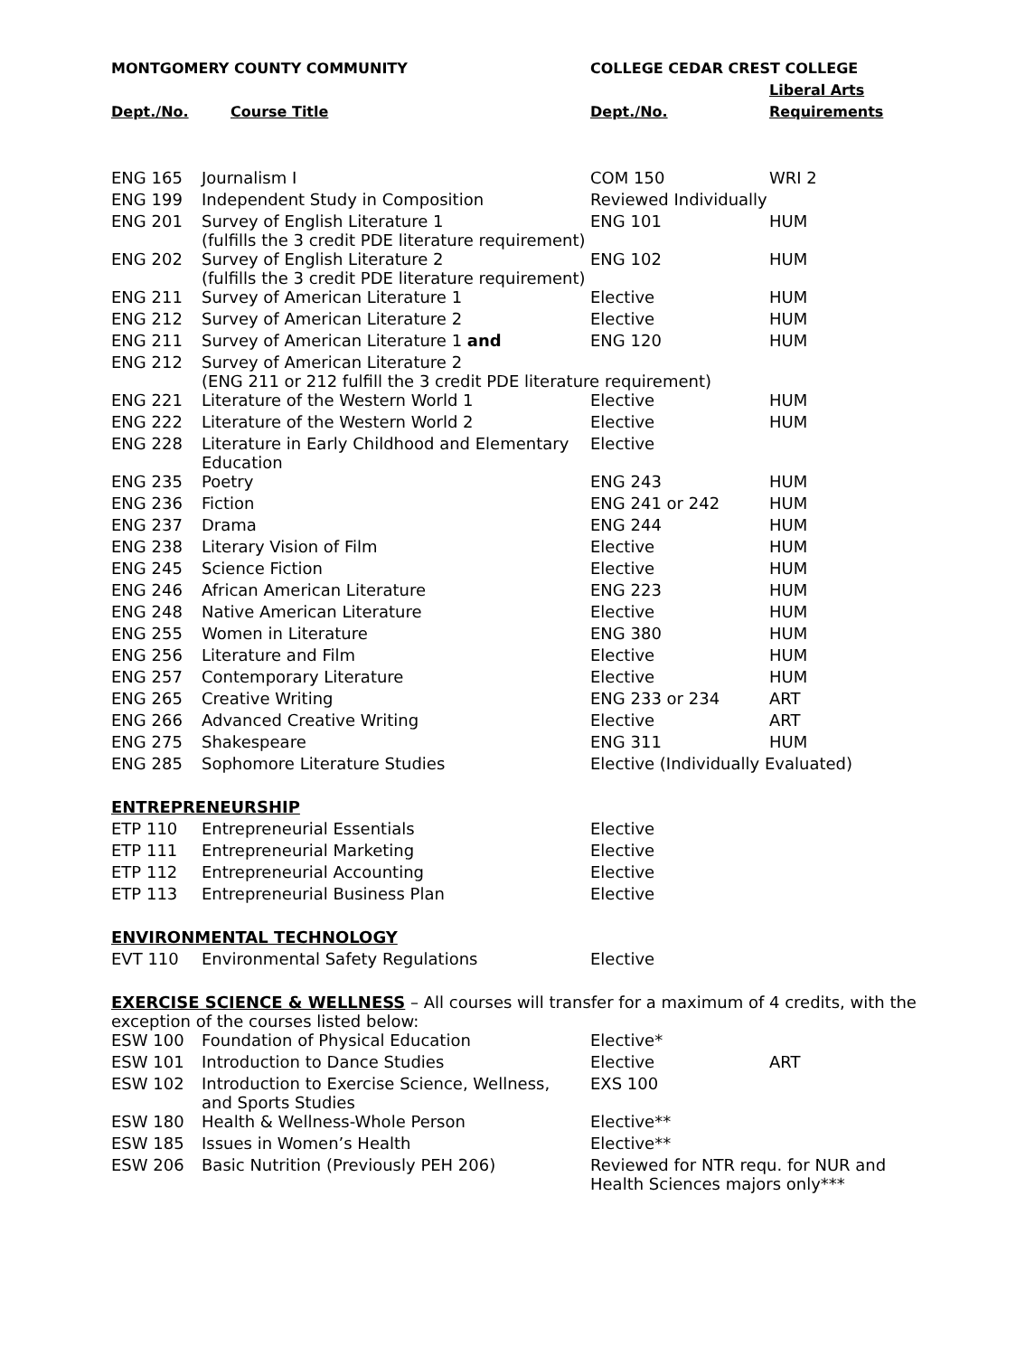| MONTGOMERY COUNTY COMMUNITY | | COLLEGE CEDAR CREST COLLEGE | |
| --- | --- | --- | --- |
| | | | Liberal Arts |
| Dept./No. | Course Title | Dept./No. | Requirements |
| ENG 165 | Journalism I | COM 150 | WRI 2 |
| ENG 199 | Independent Study in Composition | Reviewed Individually | |
| ENG 201 | Survey of English Literature 1 (fulfills the 3 credit PDE literature requirement) | ENG 101 | HUM |
| ENG 202 | Survey of English Literature 2 (fulfills the 3 credit PDE literature requirement) | ENG 102 | HUM |
| ENG 211 | Survey of American Literature 1 | Elective | HUM |
| ENG 212 | Survey of American Literature 2 | Elective | HUM |
| ENG 211 | Survey of American Literature 1 and | ENG 120 | HUM |
| ENG 212 | Survey of American Literature 2 (ENG 211 or 212 fulfill the 3 credit PDE literature requirement) | | |
| ENG 221 | Literature of the Western World 1 | Elective | HUM |
| ENG 222 | Literature of the Western World 2 | Elective | HUM |
| ENG 228 | Literature in Early Childhood and Elementary Education | Elective | |
| ENG 235 | Poetry | ENG 243 | HUM |
| ENG 236 | Fiction | ENG 241 or 242 | HUM |
| ENG 237 | Drama | ENG 244 | HUM |
| ENG 238 | Literary Vision of Film | Elective | HUM |
| ENG 245 | Science Fiction | Elective | HUM |
| ENG 246 | African American Literature | ENG 223 | HUM |
| ENG 248 | Native American Literature | Elective | HUM |
| ENG 255 | Women in Literature | ENG 380 | HUM |
| ENG 256 | Literature and Film | Elective | HUM |
| ENG 257 | Contemporary Literature | Elective | HUM |
| ENG 265 | Creative Writing | ENG 233 or 234 | ART |
| ENG 266 | Advanced Creative Writing | Elective | ART |
| ENG 275 | Shakespeare | ENG 311 | HUM |
| ENG 285 | Sophomore Literature Studies | Elective (Individually Evaluated) | |
| ENTREPRENEURSHIP | | | |
| ETP 110 | Entrepreneurial Essentials | Elective | |
| ETP 111 | Entrepreneurial Marketing | Elective | |
| ETP 112 | Entrepreneurial Accounting | Elective | |
| ETP 113 | Entrepreneurial Business Plan | Elective | |
| ENVIRONMENTAL TECHNOLOGY | | | |
| EVT 110 | Environmental Safety Regulations | Elective | |
| EXERCISE SCIENCE & WELLNESS – All courses will transfer for a maximum of 4 credits, with the exception of the courses listed below: | | | |
| ESW 100 | Foundation of Physical Education | Elective* | |
| ESW 101 | Introduction to Dance Studies | Elective | ART |
| ESW 102 | Introduction to Exercise Science, Wellness, and Sports Studies | EXS 100 | |
| ESW 180 | Health & Wellness-Whole Person | Elective** | |
| ESW 185 | Issues in Women’s Health | Elective** | |
| ESW 206 | Basic Nutrition (Previously PEH 206) | Reviewed for NTR requ. for NUR and Health Sciences majors only*** | |